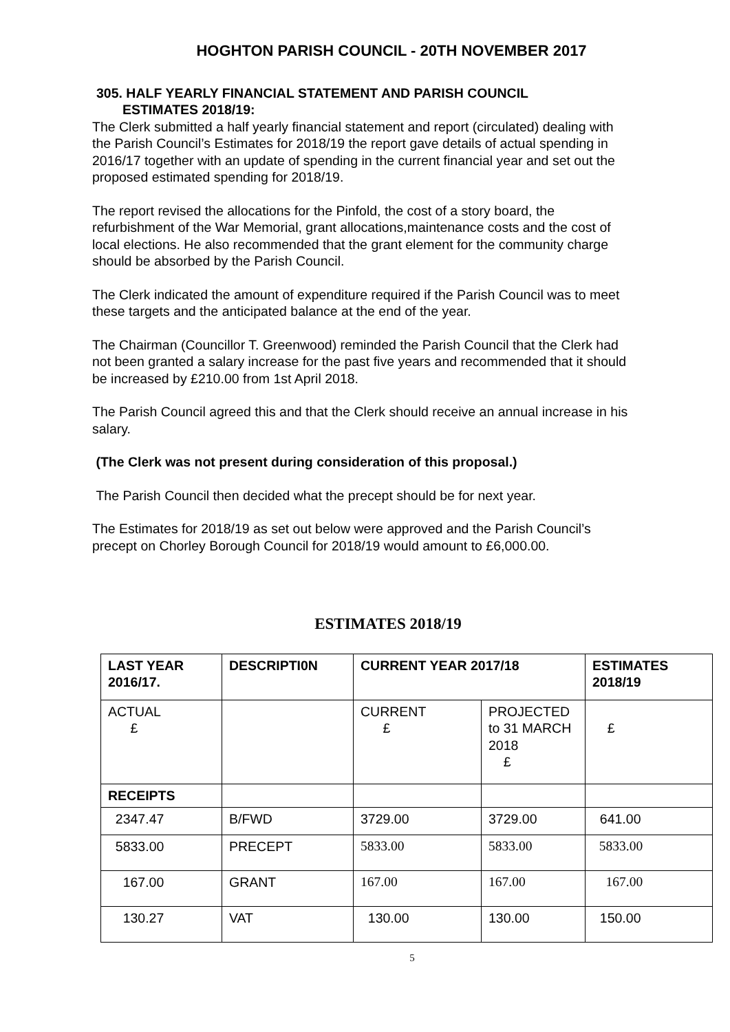HOGHTON PARISH COUNCIL - 20TH NOVEMBER 2017
305. HALF YEARLY FINANCIAL STATEMENT AND PARISH COUNCIL
ESTIMATES 2018/19:
The Clerk submitted a half yearly financial statement and report (circulated) dealing with the Parish Council’s Estimates for 2018/19 the report gave details of actual spending in 2016/17 together with an update of spending in the current financial year and set out the proposed estimated spending for 2018/19.
The report revised the allocations for the Pinfold, the cost of a story board, the refurbishment of the War Memorial, grant allocations,maintenance costs and the cost of local elections. He also recommended that the grant element for the community charge should be absorbed by the Parish Council.
The Clerk indicated the amount of expenditure required if the Parish Council was to meet these targets and the anticipated balance at the end of the year.
The Chairman (Councillor T. Greenwood) reminded the Parish Council that the Clerk had not been granted a salary increase for the past five years and recommended that it should be increased by £210.00 from 1st April 2018.
The Parish Council agreed this and that the Clerk should receive an annual increase in his salary.
(The Clerk was not present during consideration of this proposal.)
The Parish Council then decided what the precept should be for next year.
The Estimates for 2018/19 as set out below were approved and the Parish Council’s precept on Chorley Borough Council for 2018/19 would amount to £6,000.00.
ESTIMATES 2018/19
| LAST YEAR 2016/17. | DESCRIPTI0N | CURRENT YEAR 2017/18 | | ESTIMATES 2018/19 |
| --- | --- | --- | --- | --- |
| ACTUAL £ | | CURRENT £ | PROJECTED to 31 MARCH 2018 £ | £ |
| RECEIPTS | | | | |
| 2347.47 | B/FWD | 3729.00 | 3729.00 | 641.00 |
| 5833.00 | PRECEPT | 5833.00 | 5833.00 | 5833.00 |
| 167.00 | GRANT | 167.00 | 167.00 | 167.00 |
| 130.27 | VAT | 130.00 | 130.00 | 150.00 |
5